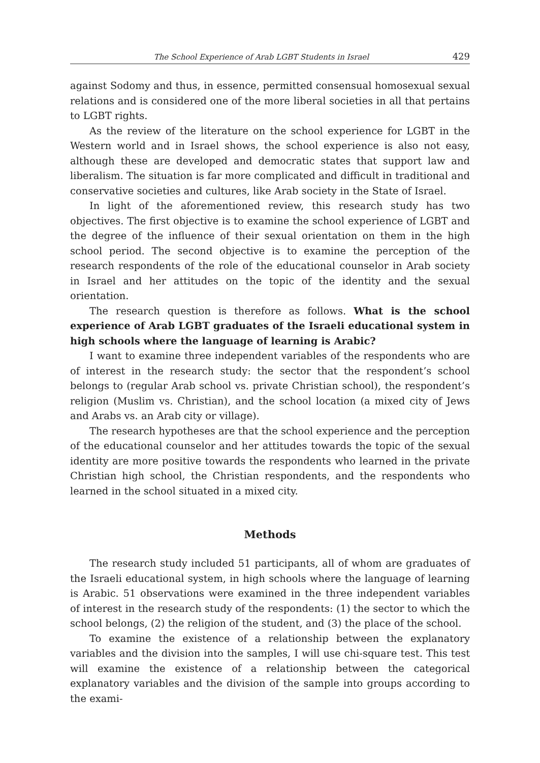The School Experience of Arab LGBT Students in Israel 429
against Sodomy and thus, in essence, permitted consensual homosexual sexual relations and is considered one of the more liberal societies in all that pertains to LGBT rights.
As the review of the literature on the school experience for LGBT in the Western world and in Israel shows, the school experience is also not easy, although these are developed and democratic states that support law and liberalism. The situation is far more complicated and difficult in traditional and conservative societies and cultures, like Arab society in the State of Israel.
In light of the aforementioned review, this research study has two objectives. The first objective is to examine the school experience of LGBT and the degree of the influence of their sexual orientation on them in the high school period. The second objective is to examine the perception of the research respondents of the role of the educational counselor in Arab society in Israel and her attitudes on the topic of the identity and the sexual orientation.
The research question is therefore as follows. What is the school experience of Arab LGBT graduates of the Israeli educational system in high schools where the language of learning is Arabic?
I want to examine three independent variables of the respondents who are of interest in the research study: the sector that the respondent’s school belongs to (regular Arab school vs. private Christian school), the respondent’s religion (Muslim vs. Christian), and the school location (a mixed city of Jews and Arabs vs. an Arab city or village).
The research hypotheses are that the school experience and the perception of the educational counselor and her attitudes towards the topic of the sexual identity are more positive towards the respondents who learned in the private Christian high school, the Christian respondents, and the respondents who learned in the school situated in a mixed city.
Methods
The research study included 51 participants, all of whom are graduates of the Israeli educational system, in high schools where the language of learning is Arabic. 51 observations were examined in the three independent variables of interest in the research study of the respondents: (1) the sector to which the school belongs, (2) the religion of the student, and (3) the place of the school.
To examine the existence of a relationship between the explanatory variables and the division into the samples, I will use chi-square test. This test will examine the existence of a relationship between the categorical explanatory variables and the division of the sample into groups according to the exami-